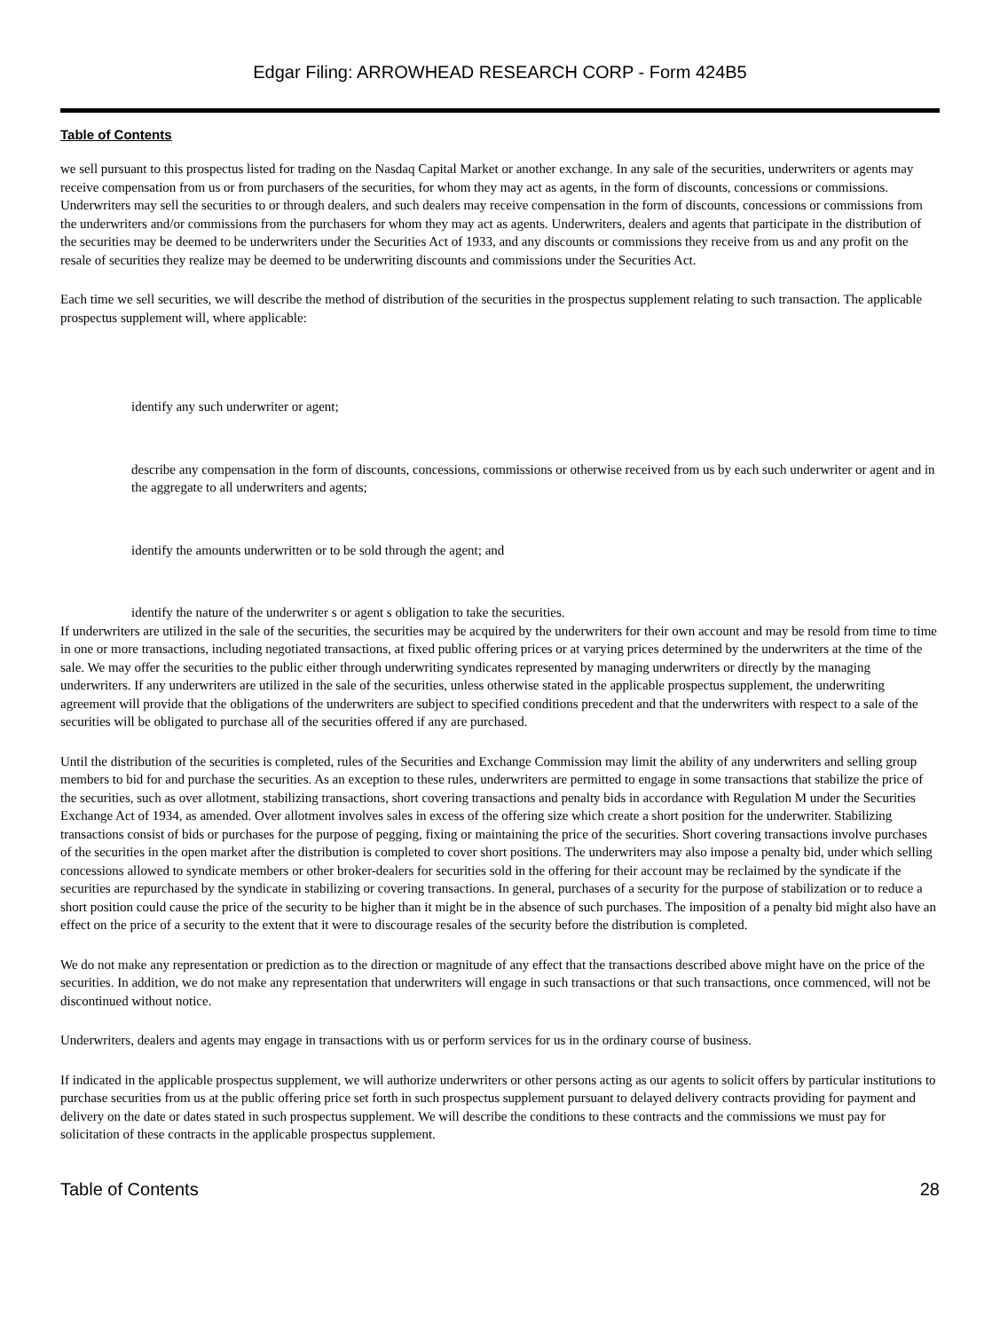Edgar Filing: ARROWHEAD RESEARCH CORP - Form 424B5
Table of Contents
we sell pursuant to this prospectus listed for trading on the Nasdaq Capital Market or another exchange. In any sale of the securities, underwriters or agents may receive compensation from us or from purchasers of the securities, for whom they may act as agents, in the form of discounts, concessions or commissions. Underwriters may sell the securities to or through dealers, and such dealers may receive compensation in the form of discounts, concessions or commissions from the underwriters and/or commissions from the purchasers for whom they may act as agents. Underwriters, dealers and agents that participate in the distribution of the securities may be deemed to be underwriters under the Securities Act of 1933, and any discounts or commissions they receive from us and any profit on the resale of securities they realize may be deemed to be underwriting discounts and commissions under the Securities Act.
Each time we sell securities, we will describe the method of distribution of the securities in the prospectus supplement relating to such transaction. The applicable prospectus supplement will, where applicable:
identify any such underwriter or agent;
describe any compensation in the form of discounts, concessions, commissions or otherwise received from us by each such underwriter or agent and in the aggregate to all underwriters and agents;
identify the amounts underwritten or to be sold through the agent; and
identify the nature of the underwriter s or agent s obligation to take the securities.
If underwriters are utilized in the sale of the securities, the securities may be acquired by the underwriters for their own account and may be resold from time to time in one or more transactions, including negotiated transactions, at fixed public offering prices or at varying prices determined by the underwriters at the time of the sale. We may offer the securities to the public either through underwriting syndicates represented by managing underwriters or directly by the managing underwriters. If any underwriters are utilized in the sale of the securities, unless otherwise stated in the applicable prospectus supplement, the underwriting agreement will provide that the obligations of the underwriters are subject to specified conditions precedent and that the underwriters with respect to a sale of the securities will be obligated to purchase all of the securities offered if any are purchased.
Until the distribution of the securities is completed, rules of the Securities and Exchange Commission may limit the ability of any underwriters and selling group members to bid for and purchase the securities. As an exception to these rules, underwriters are permitted to engage in some transactions that stabilize the price of the securities, such as over allotment, stabilizing transactions, short covering transactions and penalty bids in accordance with Regulation M under the Securities Exchange Act of 1934, as amended. Over allotment involves sales in excess of the offering size which create a short position for the underwriter. Stabilizing transactions consist of bids or purchases for the purpose of pegging, fixing or maintaining the price of the securities. Short covering transactions involve purchases of the securities in the open market after the distribution is completed to cover short positions. The underwriters may also impose a penalty bid, under which selling concessions allowed to syndicate members or other broker-dealers for securities sold in the offering for their account may be reclaimed by the syndicate if the securities are repurchased by the syndicate in stabilizing or covering transactions. In general, purchases of a security for the purpose of stabilization or to reduce a short position could cause the price of the security to be higher than it might be in the absence of such purchases. The imposition of a penalty bid might also have an effect on the price of a security to the extent that it were to discourage resales of the security before the distribution is completed.
We do not make any representation or prediction as to the direction or magnitude of any effect that the transactions described above might have on the price of the securities. In addition, we do not make any representation that underwriters will engage in such transactions or that such transactions, once commenced, will not be discontinued without notice.
Underwriters, dealers and agents may engage in transactions with us or perform services for us in the ordinary course of business.
If indicated in the applicable prospectus supplement, we will authorize underwriters or other persons acting as our agents to solicit offers by particular institutions to purchase securities from us at the public offering price set forth in such prospectus supplement pursuant to delayed delivery contracts providing for payment and delivery on the date or dates stated in such prospectus supplement. We will describe the conditions to these contracts and the commissions we must pay for solicitation of these contracts in the applicable prospectus supplement.
Table of Contents 28